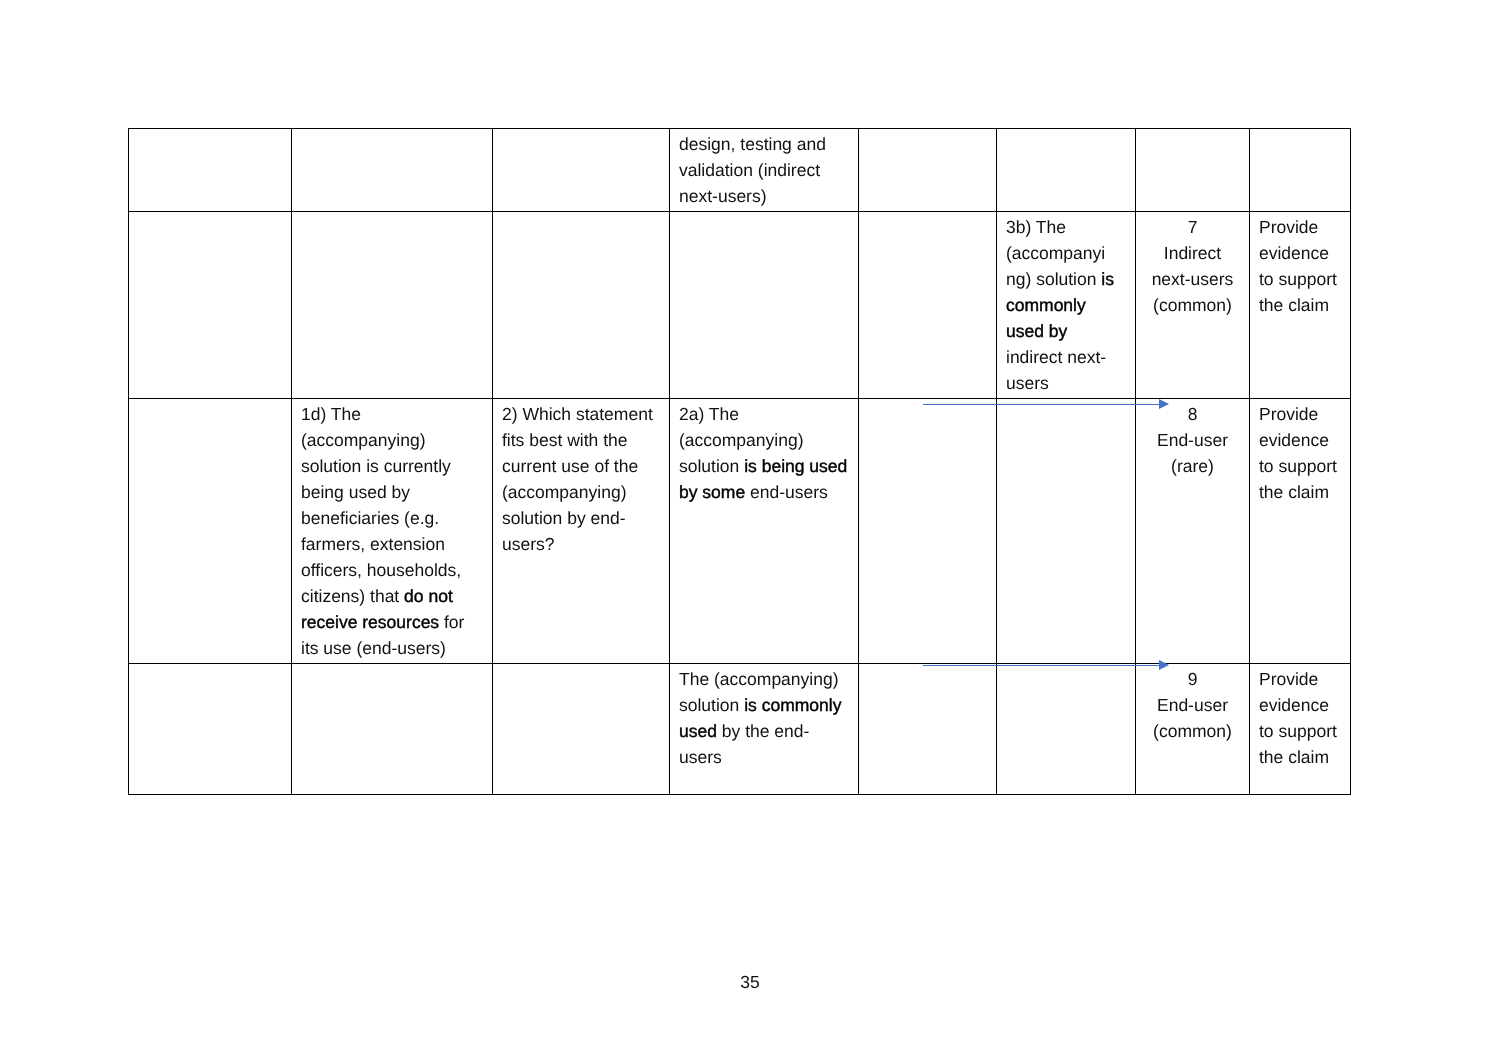| | | | design, testing and validation (indirect next-users) | | | | |
| | | | | | 3b) The (accompanyi ng) solution is commonly used by indirect next-users | 7 Indirect next-users (common) | Provide evidence to support the claim |
| | 1d) The (accompanying) solution is currently being used by beneficiaries (e.g. farmers, extension officers, households, citizens) that do not receive resources for its use (end-users) | 2) Which statement fits best with the current use of the (accompanying) solution by end-users? | 2a) The (accompanying) solution is being used by some end-users | | | 8 End-user (rare) | Provide evidence to support the claim |
| | | | The (accompanying) solution is commonly used by the end-users | | | 9 End-user (common) | Provide evidence to support the claim |
35